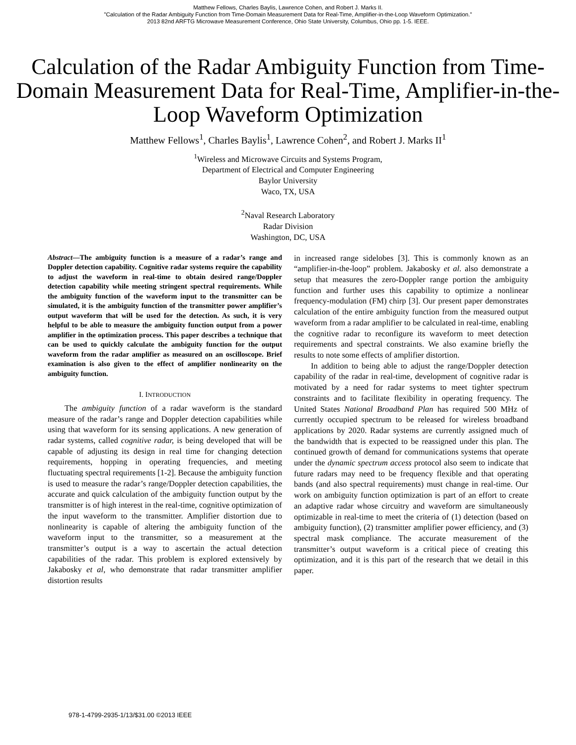Matthew Fellows, Charles Baylis, Lawrence Cohen, and Robert J. Marks II.
"Calculation of the Radar Ambiguity Function from Time-Domain Measurement Data for Real-Time, Amplifier-in-the-Loop Waveform Optimization."
2013 82nd ARFTG Microwave Measurement Conference, Ohio State University, Columbus, Ohio pp. 1-5. IEEE.
Calculation of the Radar Ambiguity Function from Time-Domain Measurement Data for Real-Time, Amplifier-in-the-Loop Waveform Optimization
Matthew Fellows<sup>1</sup>, Charles Baylis<sup>1</sup>, Lawrence Cohen<sup>2</sup>, and Robert J. Marks II<sup>1</sup>
<sup>1</sup> Wireless and Microwave Circuits and Systems Program,
Department of Electrical and Computer Engineering
Baylor University
Waco, TX, USA
<sup>2</sup> Naval Research Laboratory
Radar Division
Washington, DC, USA
Abstract—The ambiguity function is a measure of a radar’s range and Doppler detection capability. Cognitive radar systems require the capability to adjust the waveform in real-time to obtain desired range/Doppler detection capability while meeting stringent spectral requirements. While the ambiguity function of the waveform input to the transmitter can be simulated, it is the ambiguity function of the transmitter power amplifier’s output waveform that will be used for the detection. As such, it is very helpful to be able to measure the ambiguity function output from a power amplifier in the optimization process. This paper describes a technique that can be used to quickly calculate the ambiguity function for the output waveform from the radar amplifier as measured on an oscilloscope. Brief examination is also given to the effect of amplifier nonlinearity on the ambiguity function.
I. INTRODUCTION
The ambiguity function of a radar waveform is the standard measure of the radar’s range and Doppler detection capabilities while using that waveform for its sensing applications. A new generation of radar systems, called cognitive radar, is being developed that will be capable of adjusting its design in real time for changing detection requirements, hopping in operating frequencies, and meeting fluctuating spectral requirements [1-2]. Because the ambiguity function is used to measure the radar’s range/Doppler detection capabilities, the accurate and quick calculation of the ambiguity function output by the transmitter is of high interest in the real-time, cognitive optimization of the input waveform to the transmitter. Amplifier distortion due to nonlinearity is capable of altering the ambiguity function of the waveform input to the transmitter, so a measurement at the transmitter’s output is a way to ascertain the actual detection capabilities of the radar. This problem is explored extensively by Jakabosky et al, who demonstrate that radar transmitter amplifier distortion results
in increased range sidelobes [3]. This is commonly known as an “amplifier-in-the-loop” problem. Jakabosky et al. also demonstrate a setup that measures the zero-Doppler range portion the ambiguity function and further uses this capability to optimize a nonlinear frequency-modulation (FM) chirp [3]. Our present paper demonstrates calculation of the entire ambiguity function from the measured output waveform from a radar amplifier to be calculated in real-time, enabling the cognitive radar to reconfigure its waveform to meet detection requirements and spectral constraints. We also examine briefly the results to note some effects of amplifier distortion.
In addition to being able to adjust the range/Doppler detection capability of the radar in real-time, development of cognitive radar is motivated by a need for radar systems to meet tighter spectrum constraints and to facilitate flexibility in operating frequency. The United States National Broadband Plan has required 500 MHz of currently occupied spectrum to be released for wireless broadband applications by 2020. Radar systems are currently assigned much of the bandwidth that is expected to be reassigned under this plan. The continued growth of demand for communications systems that operate under the dynamic spectrum access protocol also seem to indicate that future radars may need to be frequency flexible and that operating bands (and also spectral requirements) must change in real-time. Our work on ambiguity function optimization is part of an effort to create an adaptive radar whose circuitry and waveform are simultaneously optimizable in real-time to meet the criteria of (1) detection (based on ambiguity function), (2) transmitter amplifier power efficiency, and (3) spectral mask compliance. The accurate measurement of the transmitter’s output waveform is a critical piece of creating this optimization, and it is this part of the research that we detail in this paper.
978-1-4799-2935-1/13/$31.00 ©2013 IEEE